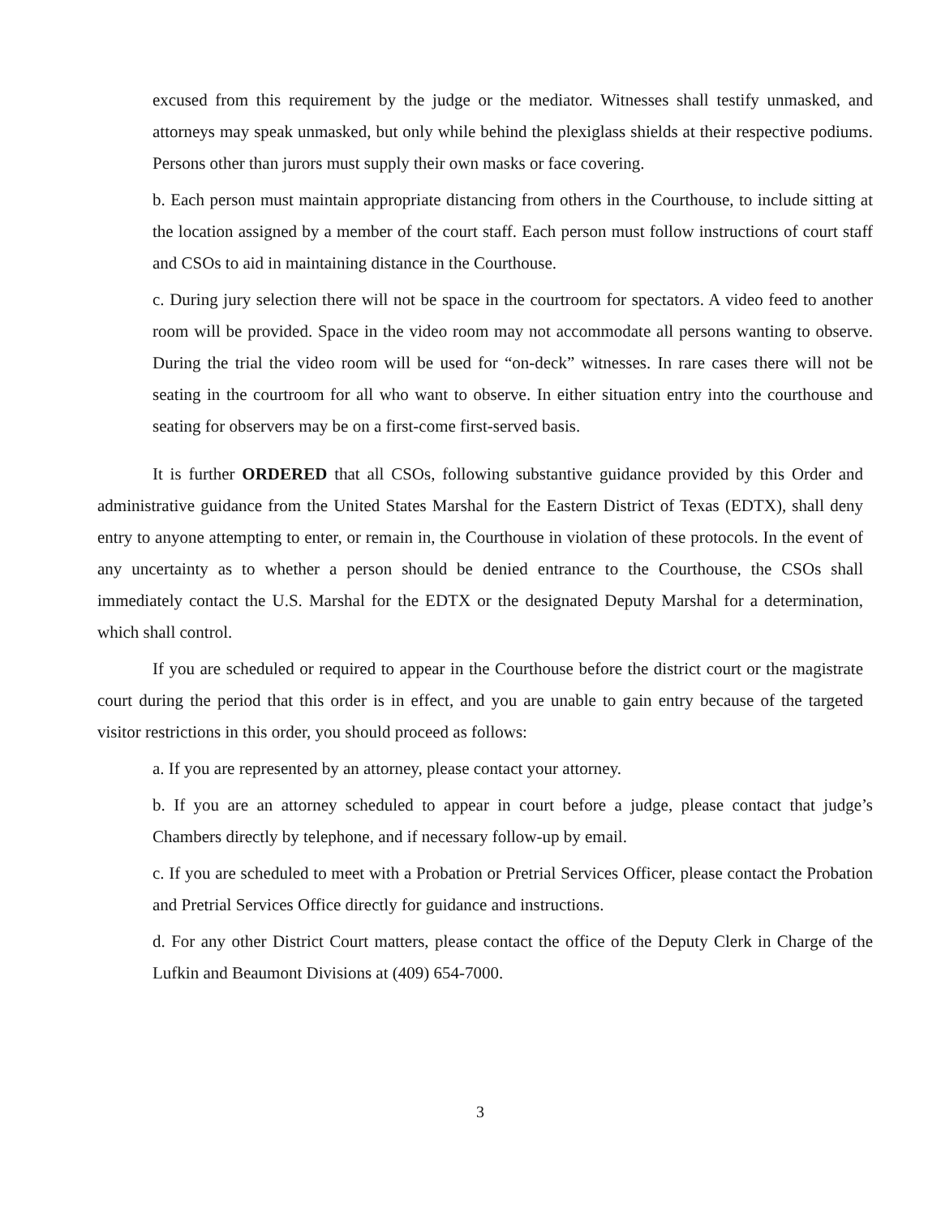excused from this requirement by the judge or the mediator. Witnesses shall testify unmasked, and attorneys may speak unmasked, but only while behind the plexiglass shields at their respective podiums. Persons other than jurors must supply their own masks or face covering.
b. Each person must maintain appropriate distancing from others in the Courthouse, to include sitting at the location assigned by a member of the court staff. Each person must follow instructions of court staff and CSOs to aid in maintaining distance in the Courthouse.
c. During jury selection there will not be space in the courtroom for spectators. A video feed to another room will be provided. Space in the video room may not accommodate all persons wanting to observe. During the trial the video room will be used for “on-deck” witnesses. In rare cases there will not be seating in the courtroom for all who want to observe. In either situation entry into the courthouse and seating for observers may be on a first-come first-served basis.
It is further ORDERED that all CSOs, following substantive guidance provided by this Order and administrative guidance from the United States Marshal for the Eastern District of Texas (EDTX), shall deny entry to anyone attempting to enter, or remain in, the Courthouse in violation of these protocols. In the event of any uncertainty as to whether a person should be denied entrance to the Courthouse, the CSOs shall immediately contact the U.S. Marshal for the EDTX or the designated Deputy Marshal for a determination, which shall control.
If you are scheduled or required to appear in the Courthouse before the district court or the magistrate court during the period that this order is in effect, and you are unable to gain entry because of the targeted visitor restrictions in this order, you should proceed as follows:
a. If you are represented by an attorney, please contact your attorney.
b. If you are an attorney scheduled to appear in court before a judge, please contact that judge’s Chambers directly by telephone, and if necessary follow-up by email.
c. If you are scheduled to meet with a Probation or Pretrial Services Officer, please contact the Probation and Pretrial Services Office directly for guidance and instructions.
d. For any other District Court matters, please contact the office of the Deputy Clerk in Charge of the Lufkin and Beaumont Divisions at (409) 654-7000.
3